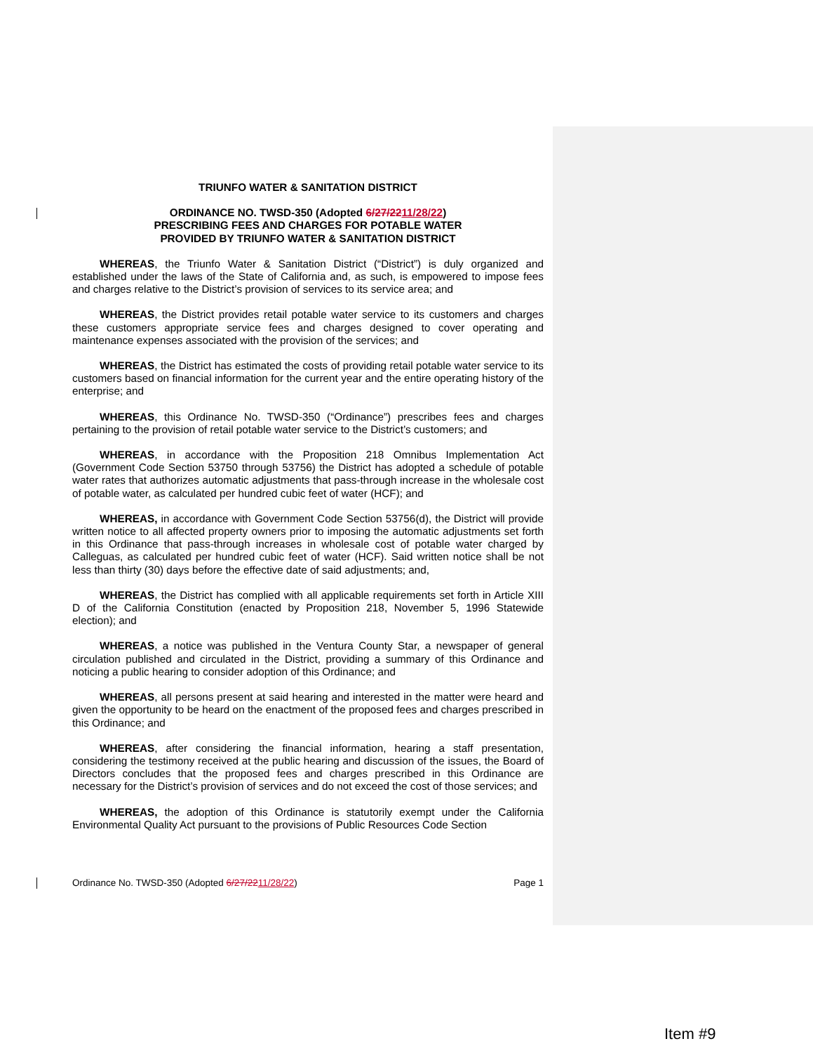TRIUNFO WATER & SANITATION DISTRICT
ORDINANCE NO. TWSD-350 (Adopted 6/27/2211/28/22)
PRESCRIBING FEES AND CHARGES FOR POTABLE WATER
PROVIDED BY TRIUNFO WATER & SANITATION DISTRICT
WHEREAS, the Triunfo Water & Sanitation District (“District”) is duly organized and established under the laws of the State of California and, as such, is empowered to impose fees and charges relative to the District’s provision of services to its service area; and
WHEREAS, the District provides retail potable water service to its customers and charges these customers appropriate service fees and charges designed to cover operating and maintenance expenses associated with the provision of the services; and
WHEREAS, the District has estimated the costs of providing retail potable water service to its customers based on financial information for the current year and the entire operating history of the enterprise; and
WHEREAS, this Ordinance No. TWSD-350 (“Ordinance”) prescribes fees and charges pertaining to the provision of retail potable water service to the District’s customers; and
WHEREAS, in accordance with the Proposition 218 Omnibus Implementation Act (Government Code Section 53750 through 53756) the District has adopted a schedule of potable water rates that authorizes automatic adjustments that pass-through increase in the wholesale cost of potable water, as calculated per hundred cubic feet of water (HCF); and
WHEREAS, in accordance with Government Code Section 53756(d), the District will provide written notice to all affected property owners prior to imposing the automatic adjustments set forth in this Ordinance that pass-through increases in wholesale cost of potable water charged by Calleguas, as calculated per hundred cubic feet of water (HCF). Said written notice shall be not less than thirty (30) days before the effective date of said adjustments; and,
WHEREAS, the District has complied with all applicable requirements set forth in Article XIII D of the California Constitution (enacted by Proposition 218, November 5, 1996 Statewide election); and
WHEREAS, a notice was published in the Ventura County Star, a newspaper of general circulation published and circulated in the District, providing a summary of this Ordinance and noticing a public hearing to consider adoption of this Ordinance; and
WHEREAS, all persons present at said hearing and interested in the matter were heard and given the opportunity to be heard on the enactment of the proposed fees and charges prescribed in this Ordinance; and
WHEREAS, after considering the financial information, hearing a staff presentation, considering the testimony received at the public hearing and discussion of the issues, the Board of Directors concludes that the proposed fees and charges prescribed in this Ordinance are necessary for the District’s provision of services and do not exceed the cost of those services; and
WHEREAS, the adoption of this Ordinance is statutorily exempt under the California Environmental Quality Act pursuant to the provisions of Public Resources Code Section
Ordinance No. TWSD-350 (Adopted 6/27/2211/28/22) Page 1
Item #9